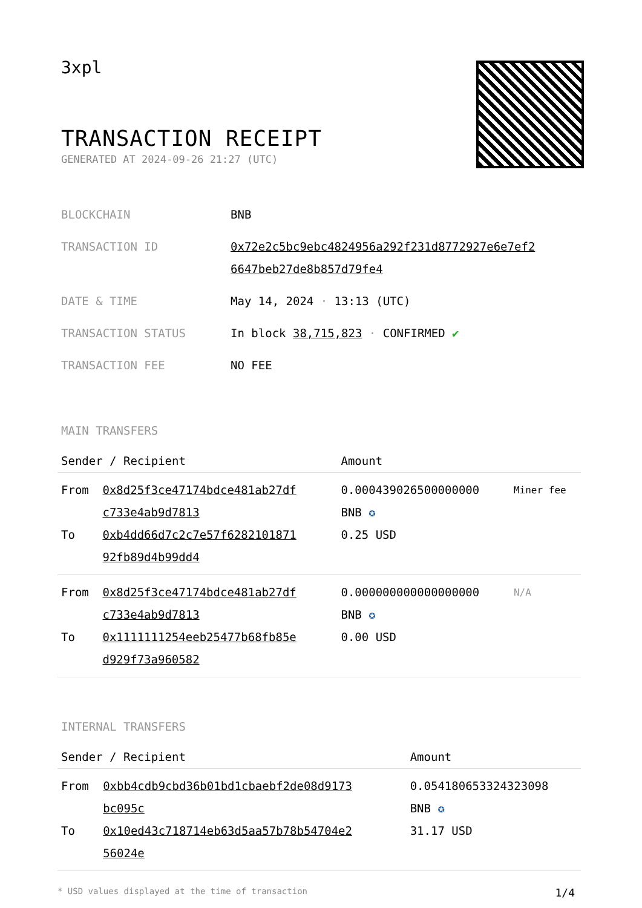3xpl
TRANSACTION RECEIPT
GENERATED AT 2024-09-26 21:27 (UTC)
| BLOCKCHAIN | BNB |
| TRANSACTION ID | 0x72e2c5bc9ebc4824956a292f231d8772927e6e7ef2 6647beb27de8b857d79fe4 |
| DATE & TIME | May 14, 2024 · 13:13 (UTC) |
| TRANSACTION STATUS | In block 38,715,823 · CONFIRMED ✔ |
| TRANSACTION FEE | NO FEE |
MAIN TRANSFERS
| Sender / Recipient | | Amount | |
| --- | --- | --- | --- |
| From | 0x8d25f3ce47174bdce481ab27df c733e4ab9d7813 | 0.000439026500000000 BNB ✪ | Miner fee |
| To | 0xb4dd66d7c2c7e57f6282101871 92fb89d4b99dd4 | 0.25 USD | |
| From | 0x8d25f3ce47174bdce481ab27df c733e4ab9d7813 | 0.000000000000000000 BNB ✪ | N/A |
| To | 0x1111111254eeb25477b68fb85e d929f73a960582 | 0.00 USD | |
INTERNAL TRANSFERS
| Sender / Recipient | | Amount |
| --- | --- | --- |
| From | 0xbb4cdb9cbd36b01bd1cbaebf2de08d9173 bc095c | 0.054180653324323098 BNB ✪ |
| To | 0x10ed43c718714eb63d5aa57b78b54704e2 56024e | 31.17 USD |
* USD values displayed at the time of transaction 1/4